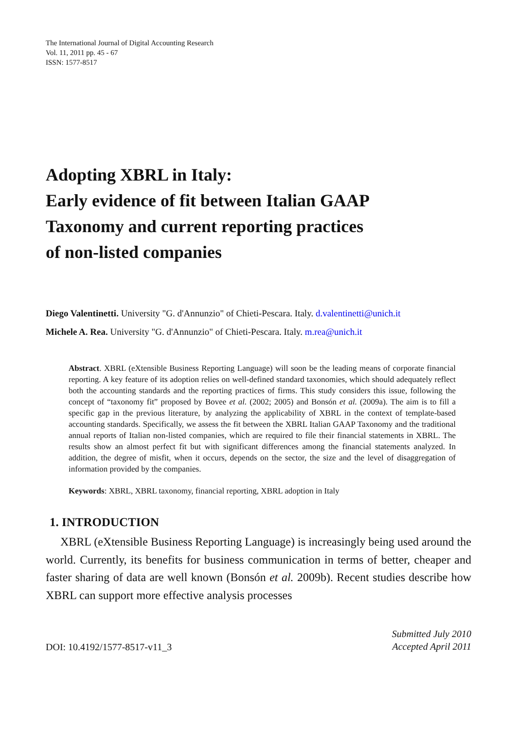The International Journal of Digital Accounting Research
Vol. 11, 2011 pp. 45 - 67
ISSN: 1577-8517
Adopting XBRL in Italy:
Early evidence of fit between Italian GAAP
Taxonomy and current reporting practices
of non-listed companies
Diego Valentinetti. University "G. d'Annunzio" of Chieti-Pescara. Italy. d.valentinetti@unich.it
Michele A. Rea. University "G. d'Annunzio" of Chieti-Pescara. Italy. m.rea@unich.it
Abstract. XBRL (eXtensible Business Reporting Language) will soon be the leading means of corporate financial reporting. A key feature of its adoption relies on well-defined standard taxonomies, which should adequately reflect both the accounting standards and the reporting practices of firms. This study considers this issue, following the concept of “taxonomy fit” proposed by Bovee et al. (2002; 2005) and Bonsón et al. (2009a). The aim is to fill a specific gap in the previous literature, by analyzing the applicability of XBRL in the context of template-based accounting standards. Specifically, we assess the fit between the XBRL Italian GAAP Taxonomy and the traditional annual reports of Italian non-listed companies, which are required to file their financial statements in XBRL. The results show an almost perfect fit but with significant differences among the financial statements analyzed. In addition, the degree of misfit, when it occurs, depends on the sector, the size and the level of disaggregation of information provided by the companies.
Keywords: XBRL, XBRL taxonomy, financial reporting, XBRL adoption in Italy
1. INTRODUCTION
XBRL (eXtensible Business Reporting Language) is increasingly being used around the world. Currently, its benefits for business communication in terms of better, cheaper and faster sharing of data are well known (Bonsón et al. 2009b). Recent studies describe how XBRL can support more effective analysis processes
DOI: 10.4192/1577-8517-v11_3
Submitted July 2010
Accepted April 2011